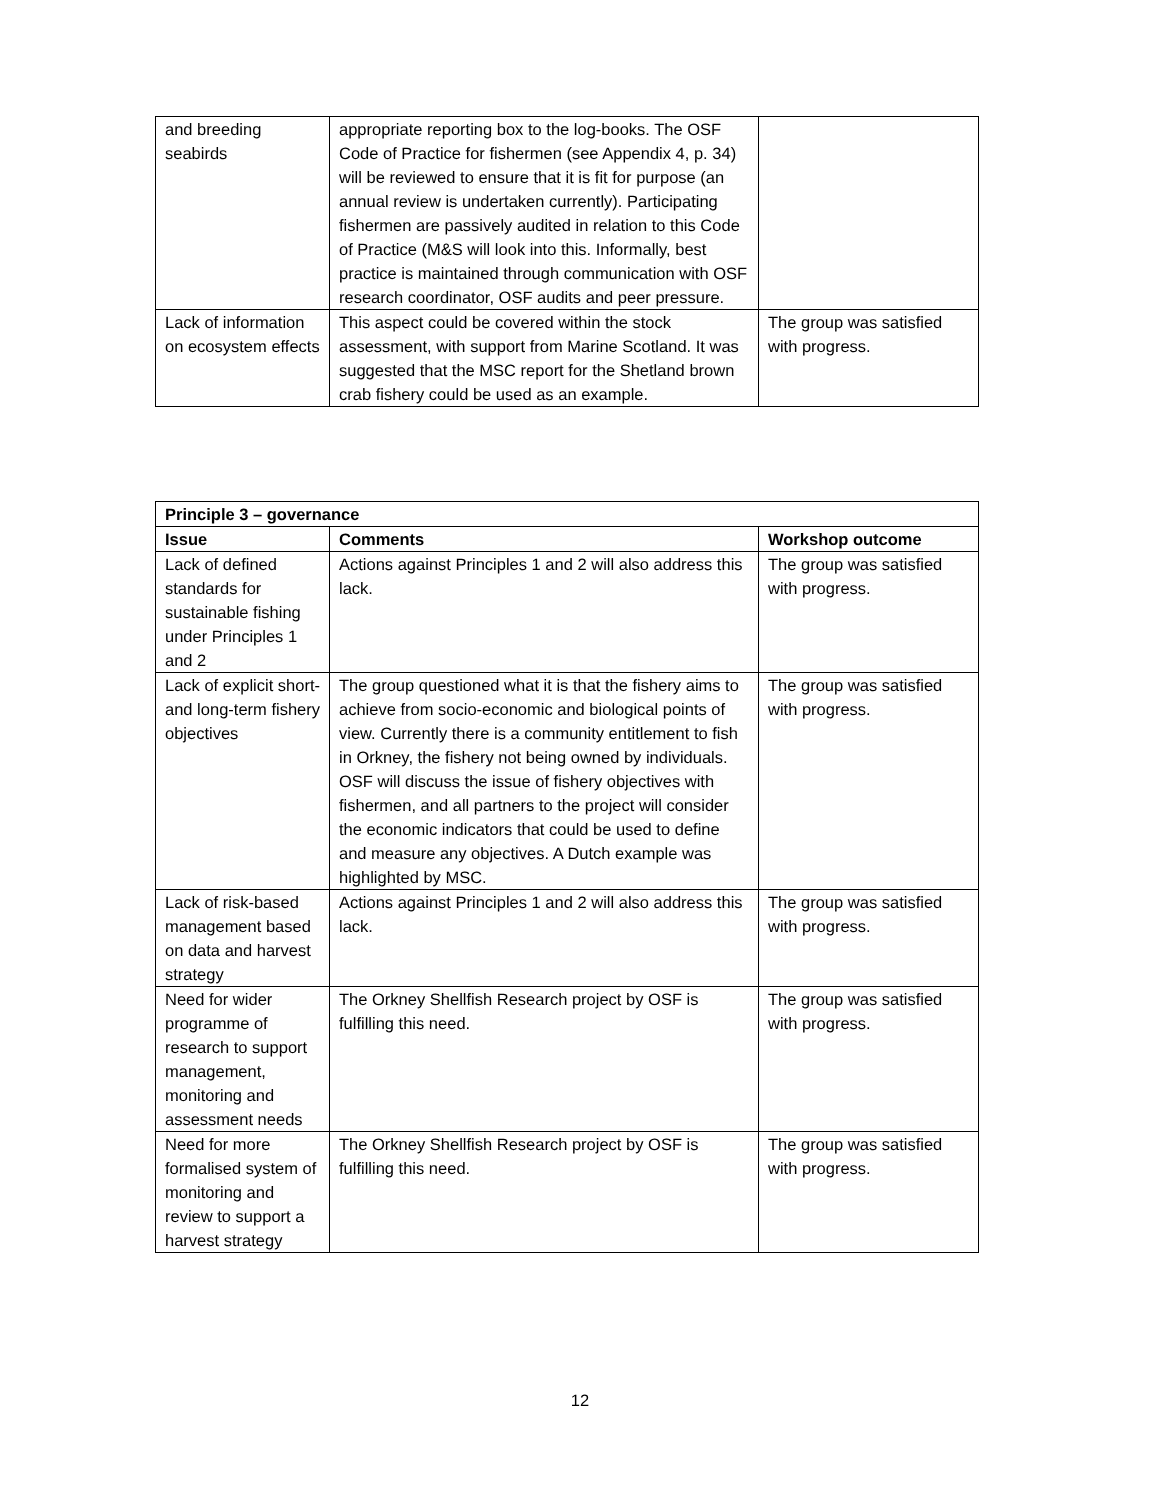| and breeding seabirds | appropriate reporting box to the log-books. The OSF Code of Practice for fishermen (see Appendix 4, p. 34) will be reviewed to ensure that it is fit for purpose (an annual review is undertaken currently). Participating fishermen are passively audited in relation to this Code of Practice (M&S will look into this. Informally, best practice is maintained through communication with OSF research coordinator, OSF audits and peer pressure. | |
| Lack of information on ecosystem effects | This aspect could be covered within the stock assessment, with support from Marine Scotland. It was suggested that the MSC report for the Shetland brown crab fishery could be used as an example. | The group was satisfied with progress. |
| Principle 3 – governance | | |
| --- | --- | --- |
| Issue | Comments | Workshop outcome |
| Lack of defined standards for sustainable fishing under Principles 1 and 2 | Actions against Principles 1 and 2 will also address this lack. | The group was satisfied with progress. |
| Lack of explicit short- and long-term fishery objectives | The group questioned what it is that the fishery aims to achieve from socio-economic and biological points of view. Currently there is a community entitlement to fish in Orkney, the fishery not being owned by individuals. OSF will discuss the issue of fishery objectives with fishermen, and all partners to the project will consider the economic indicators that could be used to define and measure any objectives. A Dutch example was highlighted by MSC. | The group was satisfied with progress. |
| Lack of risk-based management based on data and harvest strategy | Actions against Principles 1 and 2 will also address this lack. | The group was satisfied with progress. |
| Need for wider programme of research to support management, monitoring and assessment needs | The Orkney Shellfish Research project by OSF is fulfilling this need. | The group was satisfied with progress. |
| Need for more formalised system of monitoring and review to support a harvest strategy | The Orkney Shellfish Research project by OSF is fulfilling this need. | The group was satisfied with progress. |
12